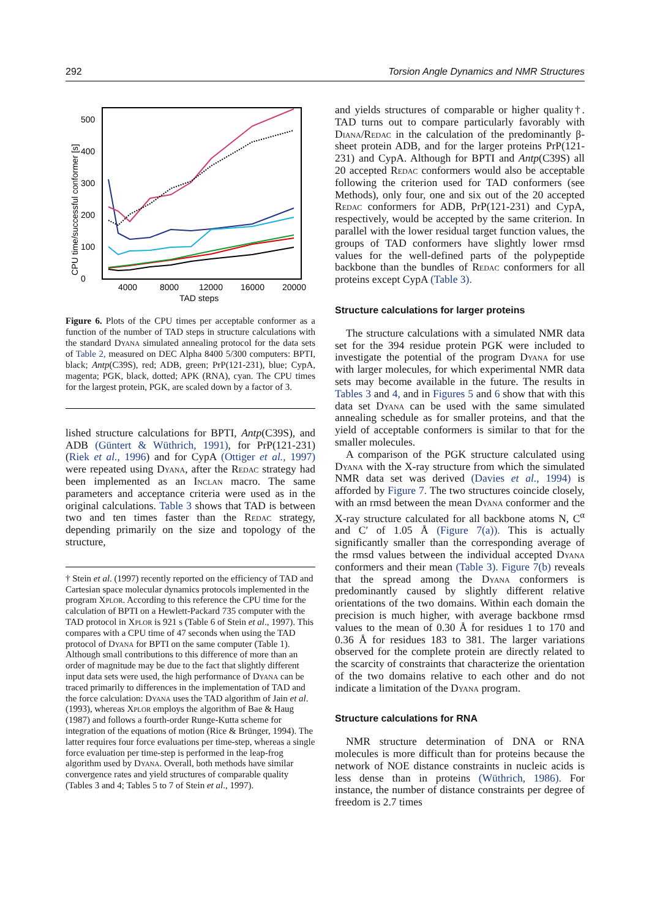292 Torsion Angle Dynamics and NMR Structures
CPU time/successful conformer [s]
0
100
200
300
400
500
4000
8000
12000
16000
20000
TAD steps
Figure 6. Plots of the CPU times per acceptable conformer as a function of the number of TAD steps in structure calculations with the standard Dyana simulated annealing protocol for the data sets of Table 2, measured on DEC Alpha 8400 5/300 computers: BPTI, black; Antp(C39S), red; ADB, green; PrP(121-231), blue; CypA, magenta; PGK, black, dotted; APK (RNA), cyan. The CPU times for the largest protein, PGK, are scaled down by a factor of 3.
lished structure calculations for BPTI, Antp(C39S), and ADB (Güntert & Wüthrich, 1991), for PrP(121-231) (Riek et al., 1996) and for CypA (Ottiger et al., 1997) were repeated using Dyana, after the Redac strategy had been implemented as an Inclan macro. The same parameters and acceptance criteria were used as in the original calculations. Table 3 shows that TAD is between two and ten times faster than the Redac strategy, depending primarily on the size and topology of the structure,
† Stein et al. (1997) recently reported on the efficiency of TAD and Cartesian space molecular dynamics protocols implemented in the program Xplor. According to this reference the CPU time for the calculation of BPTI on a Hewlett-Packard 735 computer with the TAD protocol in Xplor is 921 s (Table 6 of Stein et al., 1997). This compares with a CPU time of 47 seconds when using the TAD protocol of Dyana for BPTI on the same computer (Table 1). Although small contributions to this difference of more than an order of magnitude may be due to the fact that slightly different input data sets were used, the high performance of Dyana can be traced primarily to differences in the implementation of TAD and the force calculation: Dyana uses the TAD algorithm of Jain et al. (1993), whereas Xplor employs the algorithm of Bae & Haug (1987) and follows a fourth-order Runge-Kutta scheme for integration of the equations of motion (Rice & Brünger, 1994). The latter requires four force evaluations per time-step, whereas a single force evaluation per time-step is performed in the leap-frog algorithm used by Dyana. Overall, both methods have similar convergence rates and yield structures of comparable quality (Tables 3 and 4; Tables 5 to 7 of Stein et al., 1997).
and yields structures of comparable or higher quality†. TAD turns out to compare particularly favorably with Diana/Redac in the calculation of the predominantly β-sheet protein ADB, and for the larger proteins PrP(121-231) and CypA. Although for BPTI and Antp(C39S) all 20 accepted Redac conformers would also be acceptable following the criterion used for TAD conformers (see Methods), only four, one and six out of the 20 accepted Redac conformers for ADB, PrP(121-231) and CypA, respectively, would be accepted by the same criterion. In parallel with the lower residual target function values, the groups of TAD conformers have slightly lower rmsd values for the well-defined parts of the polypeptide backbone than the bundles of Redac conformers for all proteins except CypA (Table 3).
Structure calculations for larger proteins
The structure calculations with a simulated NMR data set for the 394 residue protein PGK were included to investigate the potential of the program Dyana for use with larger molecules, for which experimental NMR data sets may become available in the future. The results in Tables 3 and 4, and in Figures 5 and 6 show that with this data set Dyana can be used with the same simulated annealing schedule as for smaller proteins, and that the yield of acceptable conformers is similar to that for the smaller molecules.
A comparison of the PGK structure calculated using Dyana with the X-ray structure from which the simulated NMR data set was derived (Davies et al., 1994) is afforded by Figure 7. The two structures coincide closely, with an rmsd between the mean Dyana conformer and the X-ray structure calculated for all backbone atoms N, C<sup>α</sup> and C′ of 1.05 Å (Figure 7(a)). This is actually significantly smaller than the corresponding average of the rmsd values between the individual accepted Dyana conformers and their mean (Table 3). Figure 7(b) reveals that the spread among the Dyana conformers is predominantly caused by slightly different relative orientations of the two domains. Within each domain the precision is much higher, with average backbone rmsd values to the mean of 0.30 Å for residues 1 to 170 and 0.36 Å for residues 183 to 381. The larger variations observed for the complete protein are directly related to the scarcity of constraints that characterize the orientation of the two domains relative to each other and do not indicate a limitation of the Dyana program.
Structure calculations for RNA
NMR structure determination of DNA or RNA molecules is more difficult than for proteins because the network of NOE distance constraints in nucleic acids is less dense than in proteins (Wüthrich, 1986). For instance, the number of distance constraints per degree of freedom is 2.7 times